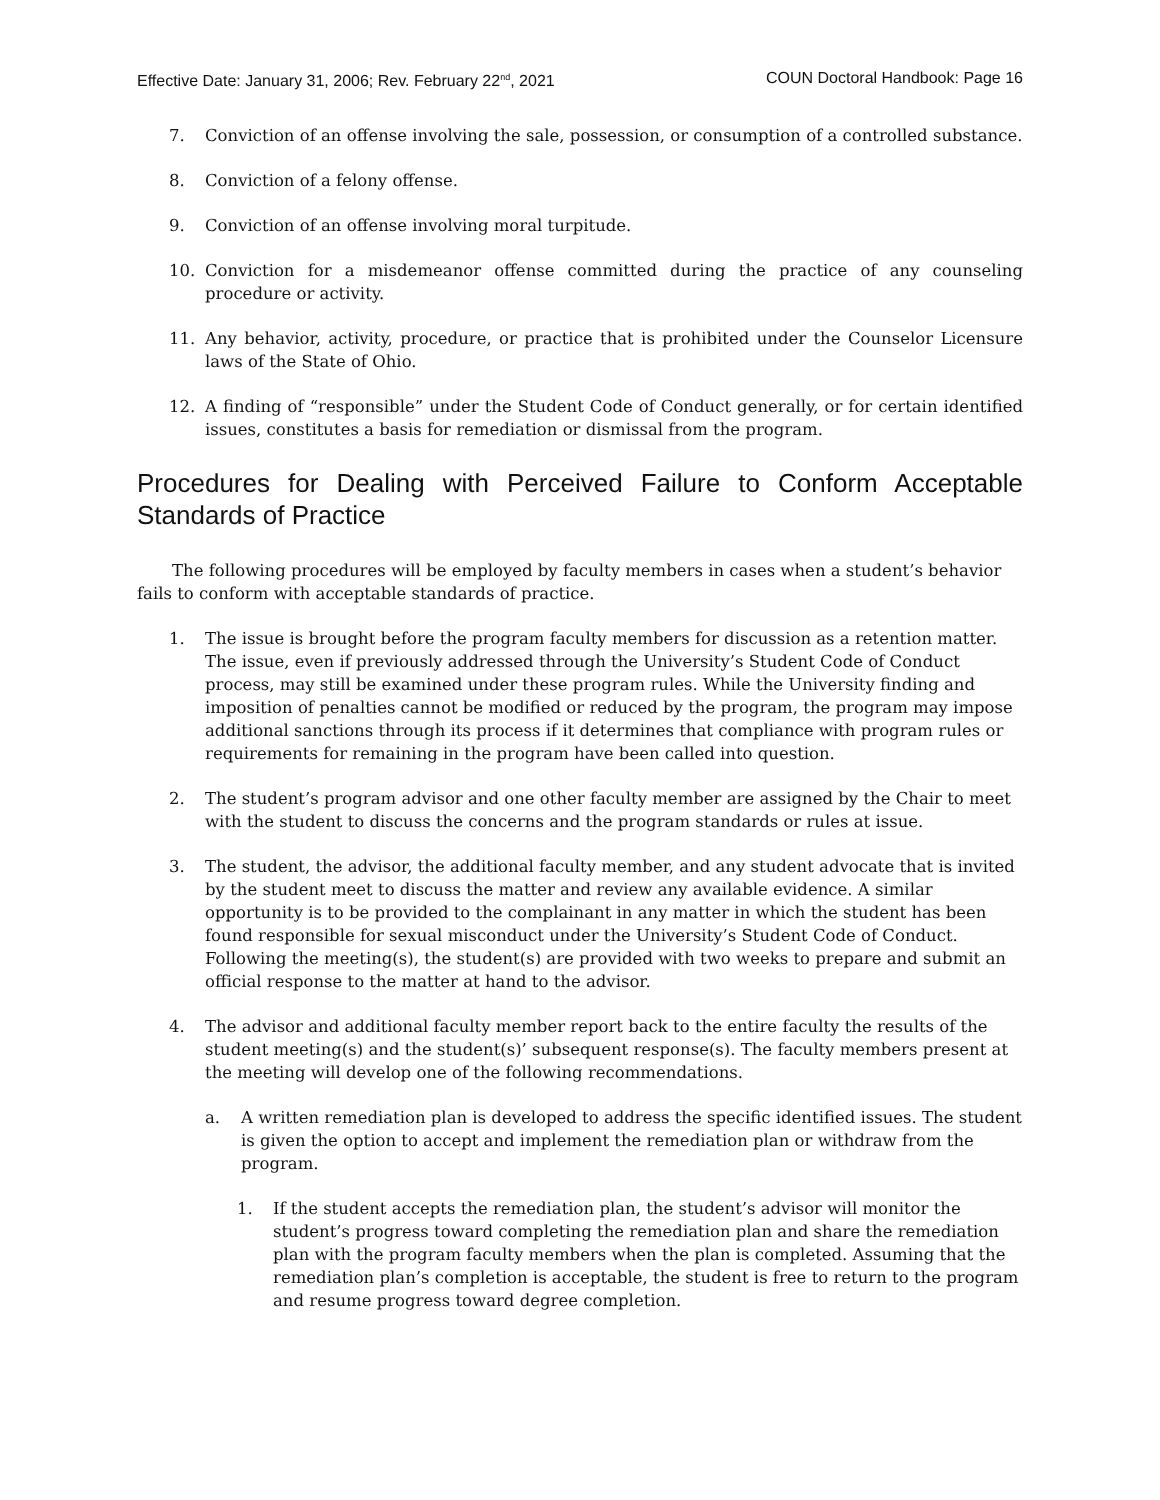Effective Date: January 31, 2006; Rev. February 22<sup>nd</sup>, 2021 COUN Doctoral Handbook: Page 16
7. Conviction of an offense involving the sale, possession, or consumption of a controlled substance.
8. Conviction of a felony offense.
9. Conviction of an offense involving moral turpitude.
10. Conviction for a misdemeanor offense committed during the practice of any counseling procedure or activity.
11. Any behavior, activity, procedure, or practice that is prohibited under the Counselor Licensure laws of the State of Ohio.
12. A finding of “responsible” under the Student Code of Conduct generally, or for certain identified issues, constitutes a basis for remediation or dismissal from the program.
Procedures for Dealing with Perceived Failure to Conform Acceptable Standards of Practice
The following procedures will be employed by faculty members in cases when a student’s behavior fails to conform with acceptable standards of practice.
1. The issue is brought before the program faculty members for discussion as a retention matter. The issue, even if previously addressed through the University’s Student Code of Conduct process, may still be examined under these program rules. While the University finding and imposition of penalties cannot be modified or reduced by the program, the program may impose additional sanctions through its process if it determines that compliance with program rules or requirements for remaining in the program have been called into question.
2. The student’s program advisor and one other faculty member are assigned by the Chair to meet with the student to discuss the concerns and the program standards or rules at issue.
3. The student, the advisor, the additional faculty member, and any student advocate that is invited by the student meet to discuss the matter and review any available evidence. A similar opportunity is to be provided to the complainant in any matter in which the student has been found responsible for sexual misconduct under the University’s Student Code of Conduct. Following the meeting(s), the student(s) are provided with two weeks to prepare and submit an official response to the matter at hand to the advisor.
4. The advisor and additional faculty member report back to the entire faculty the results of the student meeting(s) and the student(s)’ subsequent response(s). The faculty members present at the meeting will develop one of the following recommendations.
a. A written remediation plan is developed to address the specific identified issues. The student is given the option to accept and implement the remediation plan or withdraw from the program.
1. If the student accepts the remediation plan, the student’s advisor will monitor the student’s progress toward completing the remediation plan and share the remediation plan with the program faculty members when the plan is completed. Assuming that the remediation plan’s completion is acceptable, the student is free to return to the program and resume progress toward degree completion.